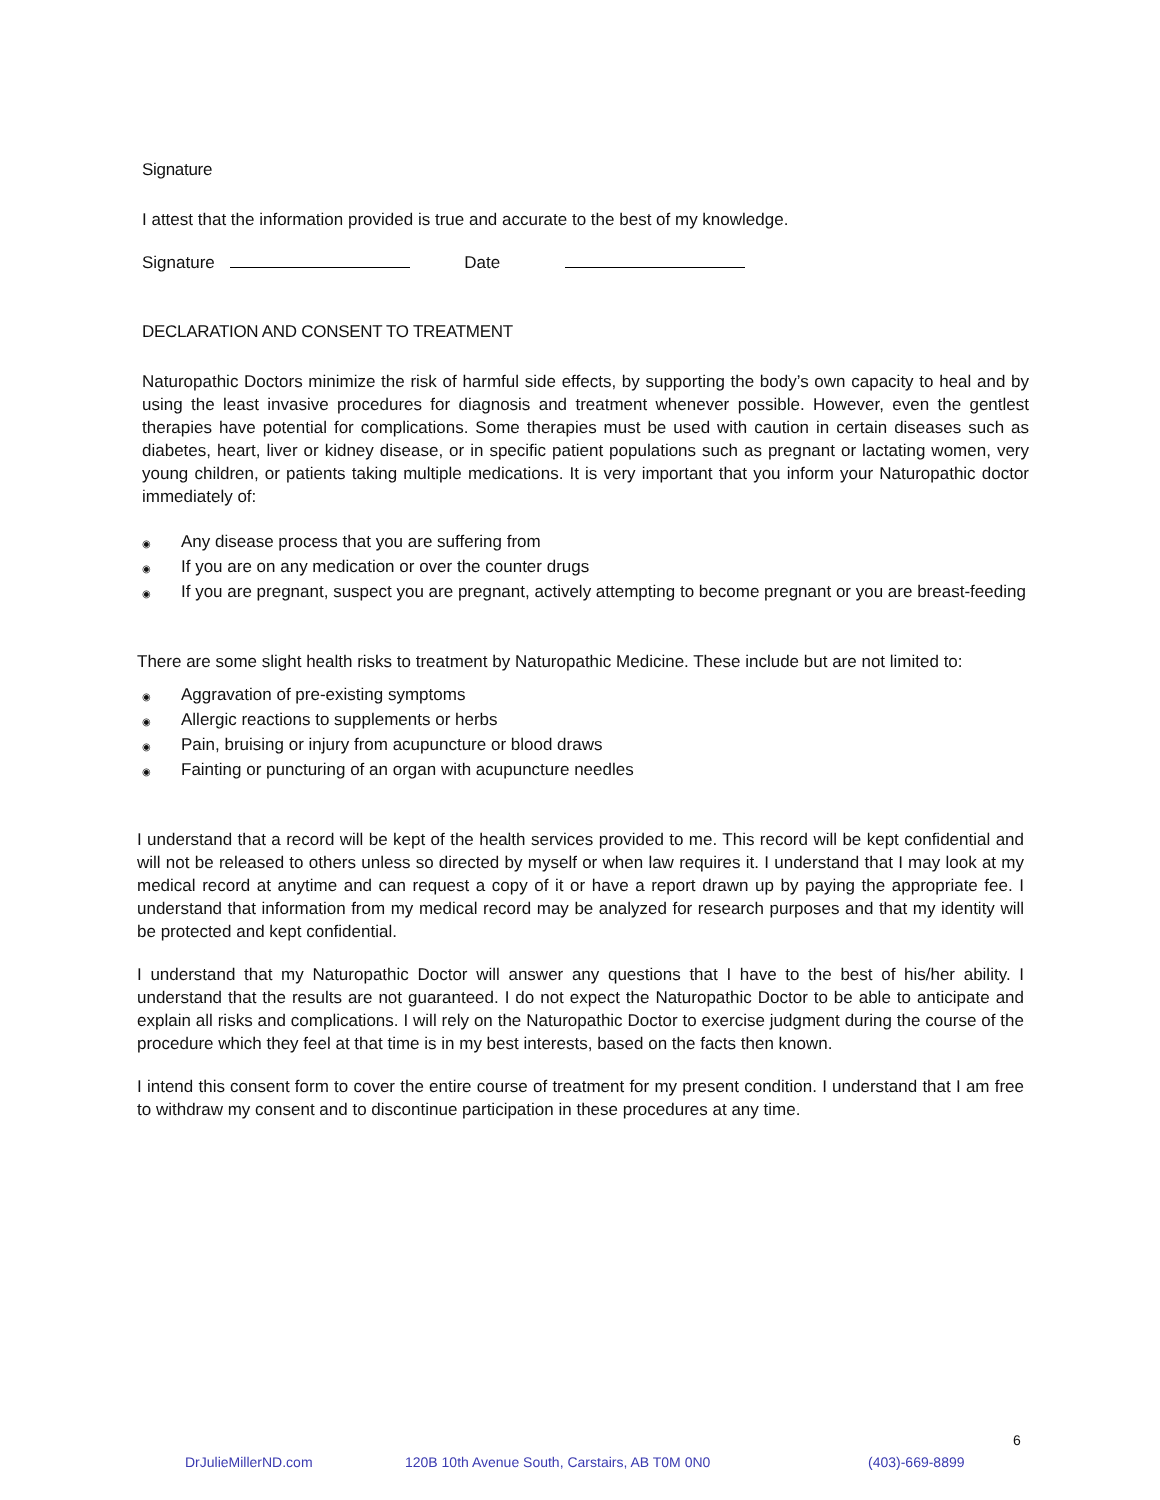Signature
I attest that the information provided is true and accurate to the best of my knowledge.
Signature Date
DECLARATION AND CONSENT TO TREATMENT
Naturopathic Doctors minimize the risk of harmful side effects, by supporting the body’s own capacity to heal and by using the least invasive procedures for diagnosis and treatment whenever possible. However, even the gentlest therapies have potential for complications. Some therapies must be used with caution in certain diseases such as diabetes, heart, liver or kidney disease, or in specific patient populations such as pregnant or lactating women, very young children, or patients taking multiple medications. It is very important that you inform your Naturopathic doctor immediately of:
◉ Any disease process that you are suffering from
◉ If you are on any medication or over the counter drugs
◉ If you are pregnant, suspect you are pregnant, actively attempting to become pregnant or you are breast-feeding
There are some slight health risks to treatment by Naturopathic Medicine. These include but are not limited to:
◉ Aggravation of pre-existing symptoms
◉ Allergic reactions to supplements or herbs
◉ Pain, bruising or injury from acupuncture or blood draws
◉ Fainting or puncturing of an organ with acupuncture needles
I understand that a record will be kept of the health services provided to me. This record will be kept confidential and will not be released to others unless so directed by myself or when law requires it. I understand that I may look at my medical record at anytime and can request a copy of it or have a report drawn up by paying the appropriate fee. I understand that information from my medical record may be analyzed for research purposes and that my identity will be protected and kept confidential.
I understand that my Naturopathic Doctor will answer any questions that I have to the best of his/her ability. I understand that the results are not guaranteed. I do not expect the Naturopathic Doctor to be able to anticipate and explain all risks and complications. I will rely on the Naturopathic Doctor to exercise judgment during the course of the procedure which they feel at that time is in my best interests, based on the facts then known.
I intend this consent form to cover the entire course of treatment for my present condition. I understand that I am free to withdraw my consent and to discontinue participation in these procedures at any time.
6
DrJulieMillerND.com
120B 10th Avenue South, Carstairs, AB T0M 0N0
(403)-669-8899